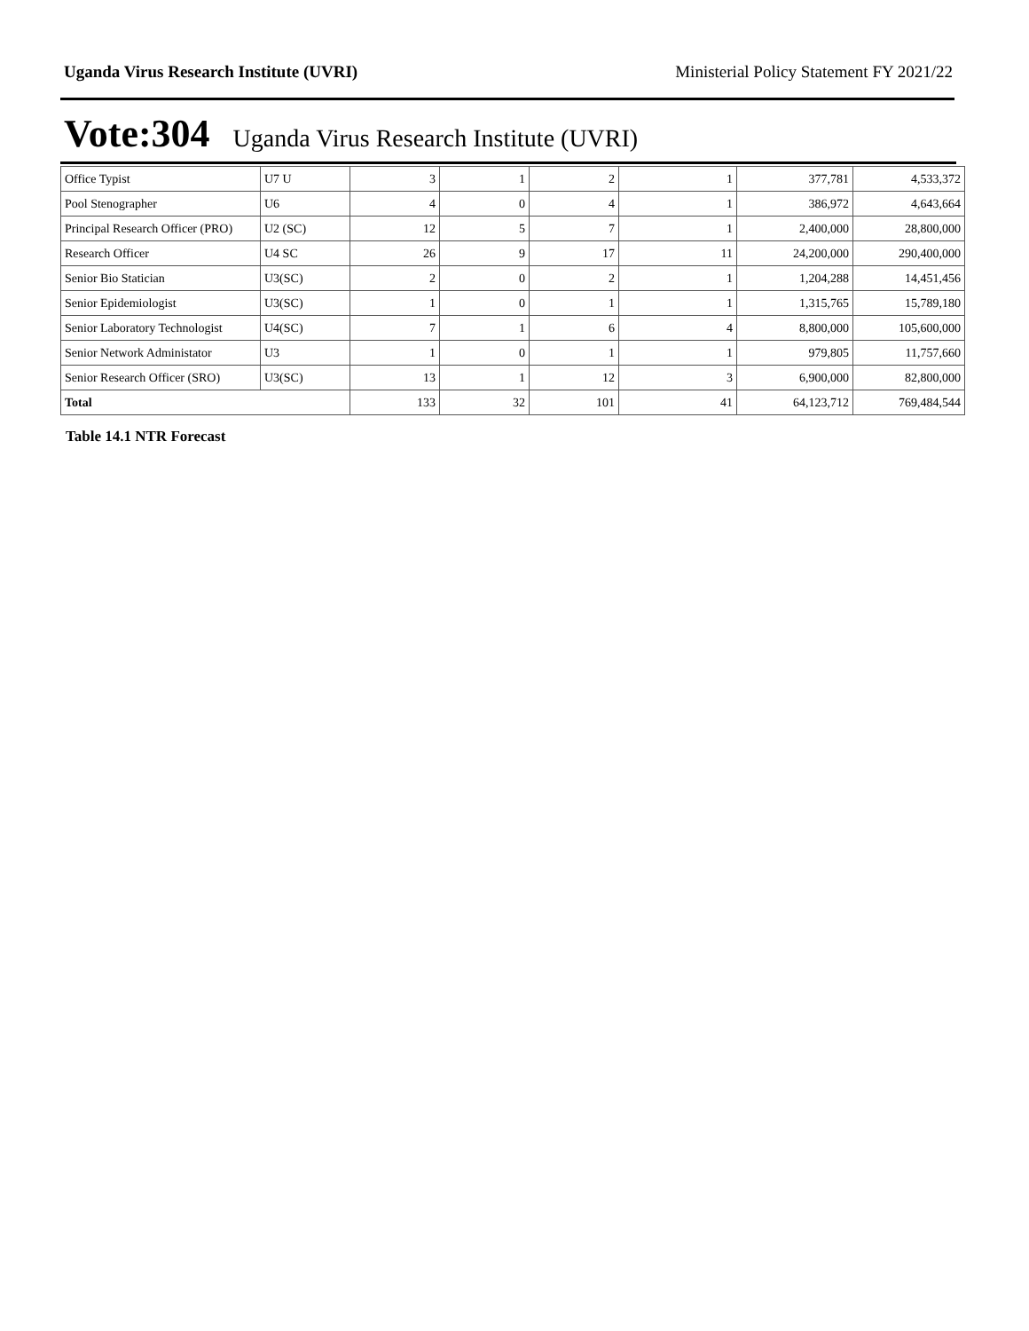Uganda Virus Research Institute (UVRI) Ministerial Policy Statement FY 2021/22
Vote:304 Uganda Virus Research Institute (UVRI)
| Office Typist | U7 U | 3 | 1 | 2 | 1 | 377,781 | 4,533,372 |
| Pool Stenographer | U6 | 4 | 0 | 4 | 1 | 386,972 | 4,643,664 |
| Principal Research Officer (PRO) | U2 (SC) | 12 | 5 | 7 | 1 | 2,400,000 | 28,800,000 |
| Research Officer | U4 SC | 26 | 9 | 17 | 11 | 24,200,000 | 290,400,000 |
| Senior Bio Statician | U3(SC) | 2 | 0 | 2 | 1 | 1,204,288 | 14,451,456 |
| Senior Epidemiologist | U3(SC) | 1 | 0 | 1 | 1 | 1,315,765 | 15,789,180 |
| Senior Laboratory Technologist | U4(SC) | 7 | 1 | 6 | 4 | 8,800,000 | 105,600,000 |
| Senior Network Administator | U3 | 1 | 0 | 1 | 1 | 979,805 | 11,757,660 |
| Senior Research Officer (SRO) | U3(SC) | 13 | 1 | 12 | 3 | 6,900,000 | 82,800,000 |
| Total | | 133 | 32 | 101 | 41 | 64,123,712 | 769,484,544 |
Table 14.1 NTR Forecast